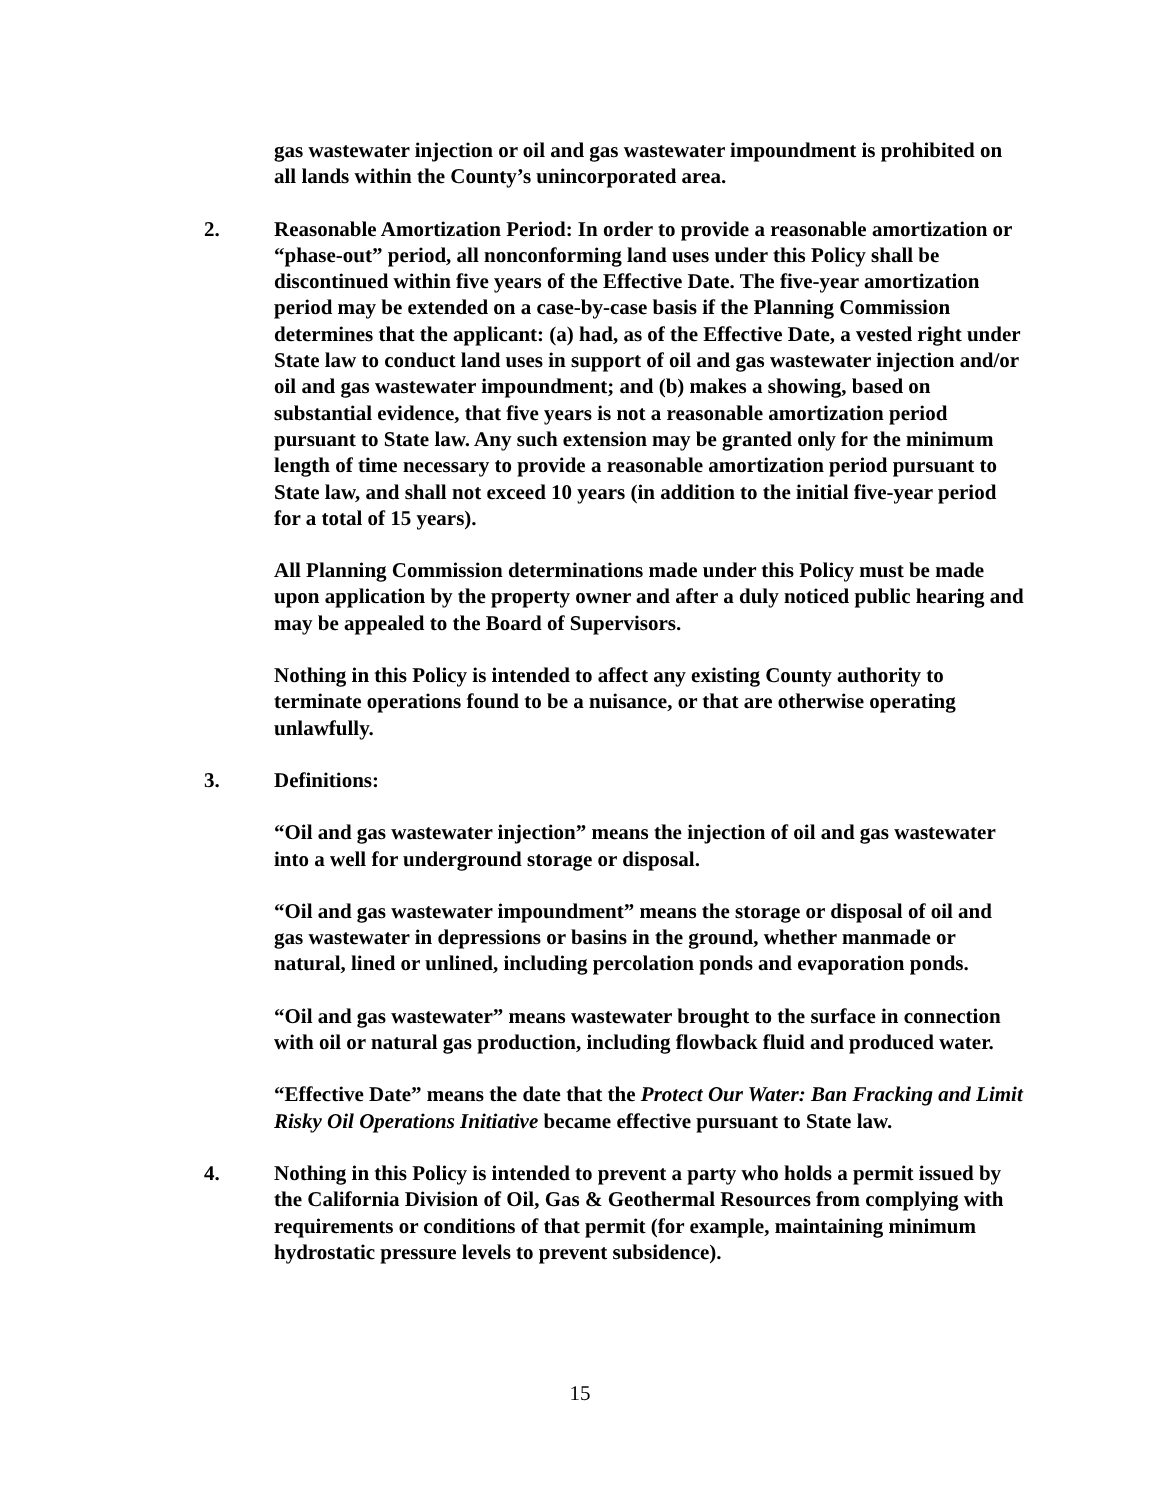gas wastewater injection or oil and gas wastewater impoundment is prohibited on all lands within the County’s unincorporated area.
2. Reasonable Amortization Period: In order to provide a reasonable amortization or “phase-out” period, all nonconforming land uses under this Policy shall be discontinued within five years of the Effective Date. The five-year amortization period may be extended on a case-by-case basis if the Planning Commission determines that the applicant: (a) had, as of the Effective Date, a vested right under State law to conduct land uses in support of oil and gas wastewater injection and/or oil and gas wastewater impoundment; and (b) makes a showing, based on substantial evidence, that five years is not a reasonable amortization period pursuant to State law. Any such extension may be granted only for the minimum length of time necessary to provide a reasonable amortization period pursuant to State law, and shall not exceed 10 years (in addition to the initial five-year period for a total of 15 years).
All Planning Commission determinations made under this Policy must be made upon application by the property owner and after a duly noticed public hearing and may be appealed to the Board of Supervisors.
Nothing in this Policy is intended to affect any existing County authority to terminate operations found to be a nuisance, or that are otherwise operating unlawfully.
3. Definitions:
“Oil and gas wastewater injection” means the injection of oil and gas wastewater into a well for underground storage or disposal.
“Oil and gas wastewater impoundment” means the storage or disposal of oil and gas wastewater in depressions or basins in the ground, whether manmade or natural, lined or unlined, including percolation ponds and evaporation ponds.
“Oil and gas wastewater” means wastewater brought to the surface in connection with oil or natural gas production, including flowback fluid and produced water.
“Effective Date” means the date that the Protect Our Water: Ban Fracking and Limit Risky Oil Operations Initiative became effective pursuant to State law.
4. Nothing in this Policy is intended to prevent a party who holds a permit issued by the California Division of Oil, Gas & Geothermal Resources from complying with requirements or conditions of that permit (for example, maintaining minimum hydrostatic pressure levels to prevent subsidence).
15